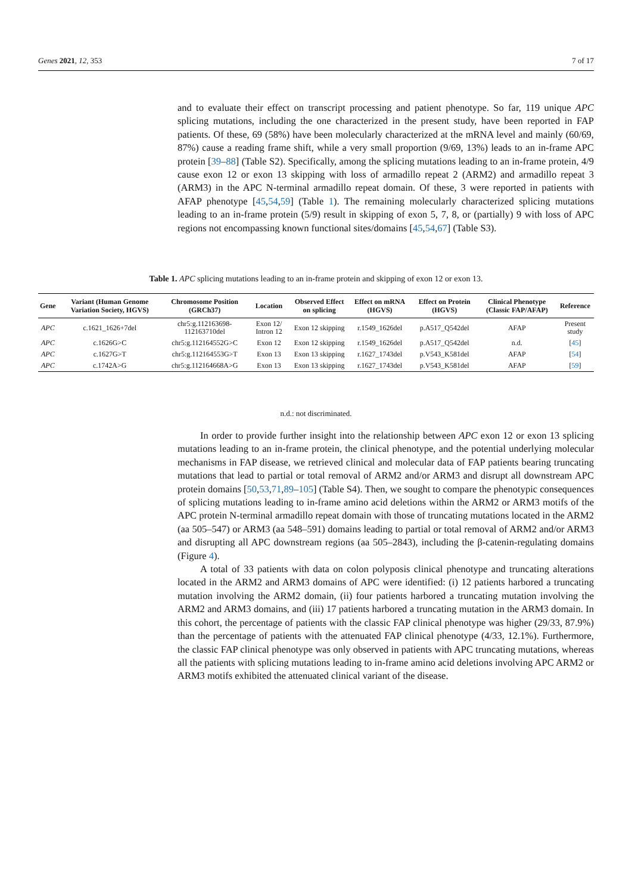Genes 2021, 12, 353 7 of 17
and to evaluate their effect on transcript processing and patient phenotype. So far, 119 unique APC splicing mutations, including the one characterized in the present study, have been reported in FAP patients. Of these, 69 (58%) have been molecularly characterized at the mRNA level and mainly (60/69, 87%) cause a reading frame shift, while a very small proportion (9/69, 13%) leads to an in-frame APC protein [39–88] (Table S2). Specifically, among the splicing mutations leading to an in-frame protein, 4/9 cause exon 12 or exon 13 skipping with loss of armadillo repeat 2 (ARM2) and armadillo repeat 3 (ARM3) in the APC N-terminal armadillo repeat domain. Of these, 3 were reported in patients with AFAP phenotype [45,54,59] (Table 1). The remaining molecularly characterized splicing mutations leading to an in-frame protein (5/9) result in skipping of exon 5, 7, 8, or (partially) 9 with loss of APC regions not encompassing known functional sites/domains [45,54,67] (Table S3).
Table 1. APC splicing mutations leading to an in-frame protein and skipping of exon 12 or exon 13.
| Gene | Variant (Human Genome Variation Society, HGVS) | Chromosome Position (GRCh37) | Location | Observed Effect on splicing | Effect on mRNA (HGVS) | Effect on Protein (HGVS) | Clinical Phenotype (Classic FAP/AFAP) | Reference |
| --- | --- | --- | --- | --- | --- | --- | --- | --- |
| APC | c.1621_1626+7del | chr5:g.112163698-112163710del | Exon 12/ Intron 12 | Exon 12 skipping | r.1549_1626del | p.A517_Q542del | AFAP | Present study |
| APC | c.1626G>C | chr5:g.112164552G>C | Exon 12 | Exon 12 skipping | r.1549_1626del | p.A517_Q542del | n.d. | [ 45 ] |
| APC | c.1627G>T | chr5:g.112164553G>T | Exon 13 | Exon 13 skipping | r.1627_1743del | p.V543_K581del | AFAP | [ 54 ] |
| APC | c.1742A>G | chr5:g.112164668A>G | Exon 13 | Exon 13 skipping | r.1627_1743del | p.V543_K581del | AFAP | [ 59 ] |
n.d.: not discriminated.
In order to provide further insight into the relationship between APC exon 12 or exon 13 splicing mutations leading to an in-frame protein, the clinical phenotype, and the potential underlying molecular mechanisms in FAP disease, we retrieved clinical and molecular data of FAP patients bearing truncating mutations that lead to partial or total removal of ARM2 and/or ARM3 and disrupt all downstream APC protein domains [50,53,71,89–105] (Table S4). Then, we sought to compare the phenotypic consequences of splicing mutations leading to in-frame amino acid deletions within the ARM2 or ARM3 motifs of the APC protein N-terminal armadillo repeat domain with those of truncating mutations located in the ARM2 (aa 505–547) or ARM3 (aa 548–591) domains leading to partial or total removal of ARM2 and/or ARM3 and disrupting all APC downstream regions (aa 505–2843), including the β-catenin-regulating domains (Figure 4).
A total of 33 patients with data on colon polyposis clinical phenotype and truncating alterations located in the ARM2 and ARM3 domains of APC were identified: (i) 12 patients harbored a truncating mutation involving the ARM2 domain, (ii) four patients harbored a truncating mutation involving the ARM2 and ARM3 domains, and (iii) 17 patients harbored a truncating mutation in the ARM3 domain. In this cohort, the percentage of patients with the classic FAP clinical phenotype was higher (29/33, 87.9%) than the percentage of patients with the attenuated FAP clinical phenotype (4/33, 12.1%). Furthermore, the classic FAP clinical phenotype was only observed in patients with APC truncating mutations, whereas all the patients with splicing mutations leading to in-frame amino acid deletions involving APC ARM2 or ARM3 motifs exhibited the attenuated clinical variant of the disease.